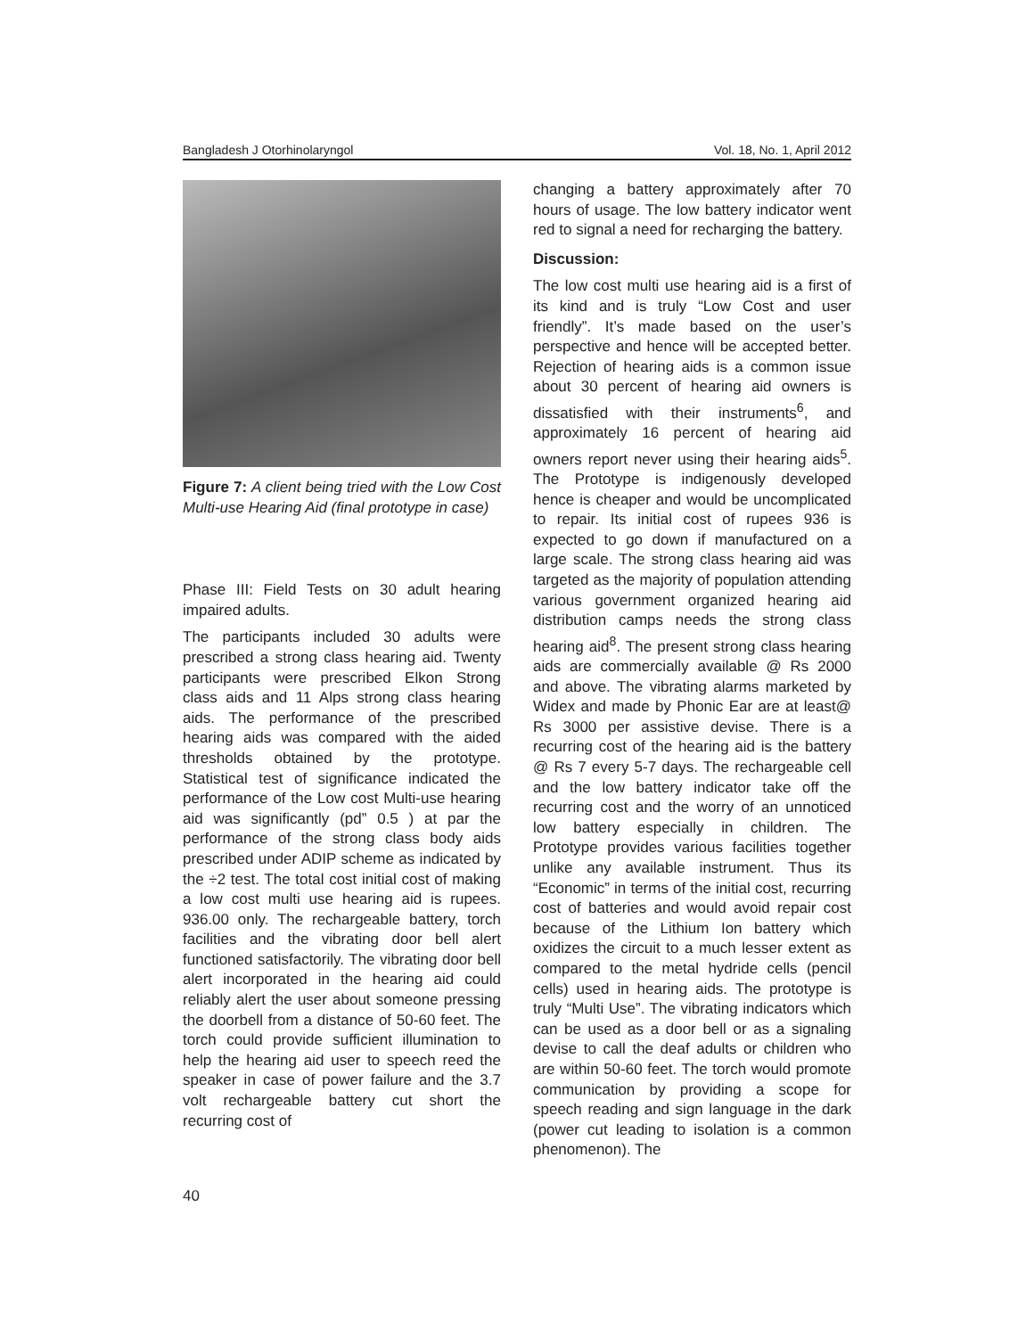Bangladesh J Otorhinolaryngol Vol. 18, No. 1, April 2012
Figure 7: A client being tried with the Low Cost Multi-use Hearing Aid (final prototype in case)
Phase III: Field Tests on 30 adult hearing impaired adults.
The participants included 30 adults were prescribed a strong class hearing aid. Twenty participants were prescribed Elkon Strong class aids and 11 Alps strong class hearing aids. The performance of the prescribed hearing aids was compared with the aided thresholds obtained by the prototype. Statistical test of significance indicated the performance of the Low cost Multi-use hearing aid was significantly (pd” 0.5 ) at par the performance of the strong class body aids prescribed under ADIP scheme as indicated by the ÷2 test. The total cost initial cost of making a low cost multi use hearing aid is rupees. 936.00 only. The rechargeable battery, torch facilities and the vibrating door bell alert functioned satisfactorily. The vibrating door bell alert incorporated in the hearing aid could reliably alert the user about someone pressing the doorbell from a distance of 50-60 feet. The torch could provide sufficient illumination to help the hearing aid user to speech reed the speaker in case of power failure and the 3.7 volt rechargeable battery cut short the recurring cost of
changing a battery approximately after 70 hours of usage. The low battery indicator went red to signal a need for recharging the battery.
Discussion:
The low cost multi use hearing aid is a first of its kind and is truly “Low Cost and user friendly”. It’s made based on the user’s perspective and hence will be accepted better. Rejection of hearing aids is a common issue about 30 percent of hearing aid owners is dissatisfied with their instruments<sup>6</sup>, and approximately 16 percent of hearing aid owners report never using their hearing aids<sup>5</sup>. The Prototype is indigenously developed hence is cheaper and would be uncomplicated to repair. Its initial cost of rupees 936 is expected to go down if manufactured on a large scale. The strong class hearing aid was targeted as the majority of population attending various government organized hearing aid distribution camps needs the strong class hearing aid<sup>8</sup>. The present strong class hearing aids are commercially available @ Rs 2000 and above. The vibrating alarms marketed by Widex and made by Phonic Ear are at least@ Rs 3000 per assistive devise. There is a recurring cost of the hearing aid is the battery @ Rs 7 every 5-7 days. The rechargeable cell and the low battery indicator take off the recurring cost and the worry of an unnoticed low battery especially in children. The Prototype provides various facilities together unlike any available instrument. Thus its “Economic” in terms of the initial cost, recurring cost of batteries and would avoid repair cost because of the Lithium Ion battery which oxidizes the circuit to a much lesser extent as compared to the metal hydride cells (pencil cells) used in hearing aids. The prototype is truly “Multi Use”. The vibrating indicators which can be used as a door bell or as a signaling devise to call the deaf adults or children who are within 50-60 feet. The torch would promote communication by providing a scope for speech reading and sign language in the dark (power cut leading to isolation is a common phenomenon). The
40